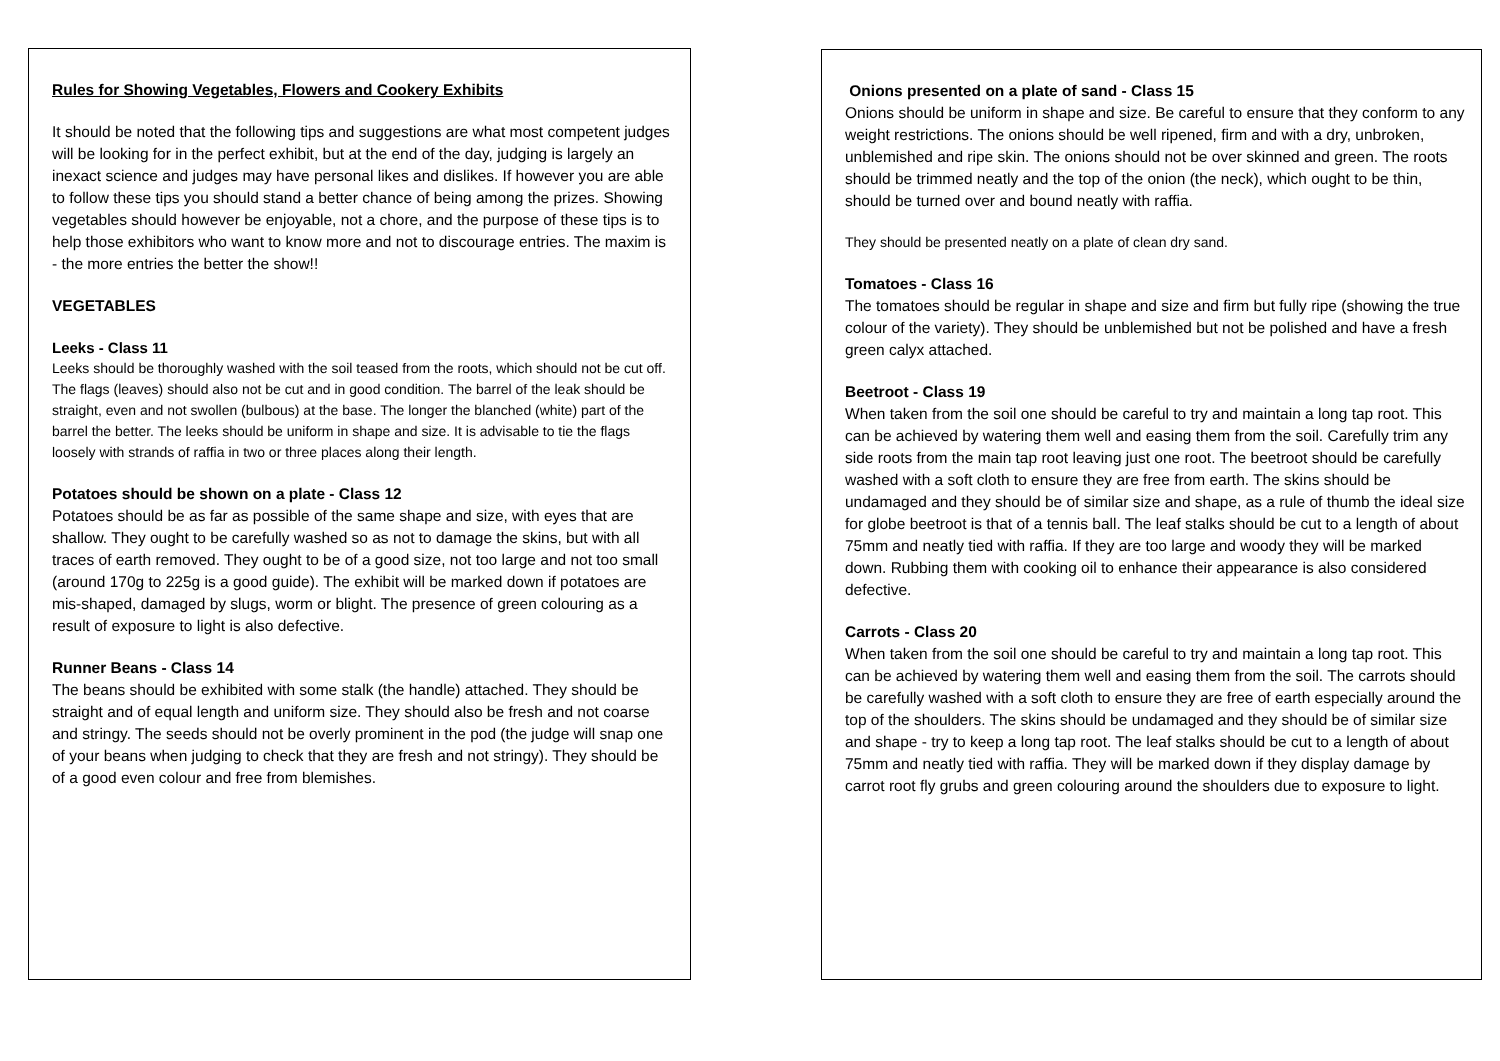Rules for Showing Vegetables, Flowers and Cookery Exhibits
It should be noted that the following tips and suggestions are what most competent judges will be looking for in the perfect exhibit, but at the end of the day, judging is largely an inexact science and judges may have personal likes and dislikes. If however you are able to follow these tips you should stand a better chance of being among the prizes. Showing vegetables should however be enjoyable, not a chore, and the purpose of these tips is to help those exhibitors who want to know more and not to discourage entries. The maxim is - the more entries the better the show!!
VEGETABLES
Leeks - Class 11
Leeks should be thoroughly washed with the soil teased from the roots, which should not be cut off. The flags (leaves) should also not be cut and in good condition. The barrel of the leak should be straight, even and not swollen (bulbous) at the base. The longer the blanched (white) part of the barrel the better. The leeks should be uniform in shape and size. It is advisable to tie the flags loosely with strands of raffia in two or three places along their length.
Potatoes should be shown on a plate - Class 12
Potatoes should be as far as possible of the same shape and size, with eyes that are shallow. They ought to be carefully washed so as not to damage the skins, but with all traces of earth removed. They ought to be of a good size, not too large and not too small (around 170g to 225g is a good guide). The exhibit will be marked down if potatoes are mis-shaped, damaged by slugs, worm or blight. The presence of green colouring as a result of exposure to light is also defective.
Runner Beans - Class 14
The beans should be exhibited with some stalk (the handle) attached. They should be straight and of equal length and uniform size. They should also be fresh and not coarse and stringy. The seeds should not be overly prominent in the pod (the judge will snap one of your beans when judging to check that they are fresh and not stringy). They should be of a good even colour and free from blemishes.
Onions presented on a plate of sand - Class 15
Onions should be uniform in shape and size. Be careful to ensure that they conform to any weight restrictions. The onions should be well ripened, firm and with a dry, unbroken, unblemished and ripe skin. The onions should not be over skinned and green. The roots should be trimmed neatly and the top of the onion (the neck), which ought to be thin, should be turned over and bound neatly with raffia.
They should be presented neatly on a plate of clean dry sand.
Tomatoes - Class 16
The tomatoes should be regular in shape and size and firm but fully ripe (showing the true colour of the variety). They should be unblemished but not be polished and have a fresh green calyx attached.
Beetroot - Class 19
When taken from the soil one should be careful to try and maintain a long tap root. This can be achieved by watering them well and easing them from the soil. Carefully trim any side roots from the main tap root leaving just one root. The beetroot should be carefully washed with a soft cloth to ensure they are free from earth. The skins should be undamaged and they should be of similar size and shape, as a rule of thumb the ideal size for globe beetroot is that of a tennis ball. The leaf stalks should be cut to a length of about 75mm and neatly tied with raffia. If they are too large and woody they will be marked down. Rubbing them with cooking oil to enhance their appearance is also considered defective.
Carrots - Class 20
When taken from the soil one should be careful to try and maintain a long tap root. This can be achieved by watering them well and easing them from the soil. The carrots should be carefully washed with a soft cloth to ensure they are free of earth especially around the top of the shoulders. The skins should be undamaged and they should be of similar size and shape - try to keep a long tap root. The leaf stalks should be cut to a length of about 75mm and neatly tied with raffia. They will be marked down if they display damage by carrot root fly grubs and green colouring around the shoulders due to exposure to light.